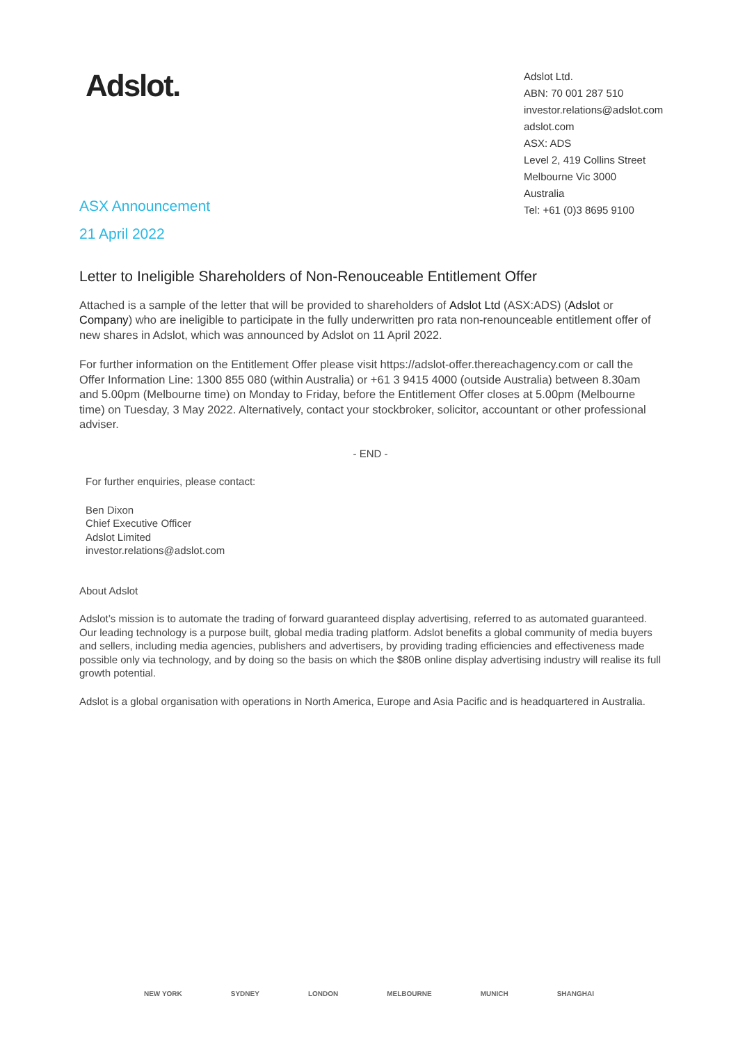Adslot.
Adslot Ltd.
ABN: 70 001 287 510
investor.relations@adslot.com
adslot.com
ASX: ADS
Level 2, 419 Collins Street
Melbourne Vic 3000
Australia
Tel: +61 (0)3 8695 9100
ASX Announcement
21 April 2022
Letter to Ineligible Shareholders of Non-Renouceable Entitlement Offer
Attached is a sample of the letter that will be provided to shareholders of Adslot Ltd (ASX:ADS) (Adslot or Company) who are ineligible to participate in the fully underwritten pro rata non-renounceable entitlement offer of new shares in Adslot, which was announced by Adslot on 11 April 2022.
For further information on the Entitlement Offer please visit https://adslot-offer.thereachagency.com or call the Offer Information Line: 1300 855 080 (within Australia) or +61 3 9415 4000 (outside Australia) between 8.30am and 5.00pm (Melbourne time) on Monday to Friday, before the Entitlement Offer closes at 5.00pm (Melbourne time) on Tuesday, 3 May 2022. Alternatively, contact your stockbroker, solicitor, accountant or other professional adviser.
- END -
For further enquiries, please contact:
Ben Dixon
Chief Executive Officer
Adslot Limited
investor.relations@adslot.com
About Adslot
Adslot’s mission is to automate the trading of forward guaranteed display advertising, referred to as automated guaranteed. Our leading technology is a purpose built, global media trading platform. Adslot benefits a global community of media buyers and sellers, including media agencies, publishers and advertisers, by providing trading efficiencies and effectiveness made possible only via technology, and by doing so the basis on which the $80B online display advertising industry will realise its full growth potential.
Adslot is a global organisation with operations in North America, Europe and Asia Pacific and is headquartered in Australia.
NEW YORK SYDNEY LONDON MELBOURNE MUNICH SHANGHAI